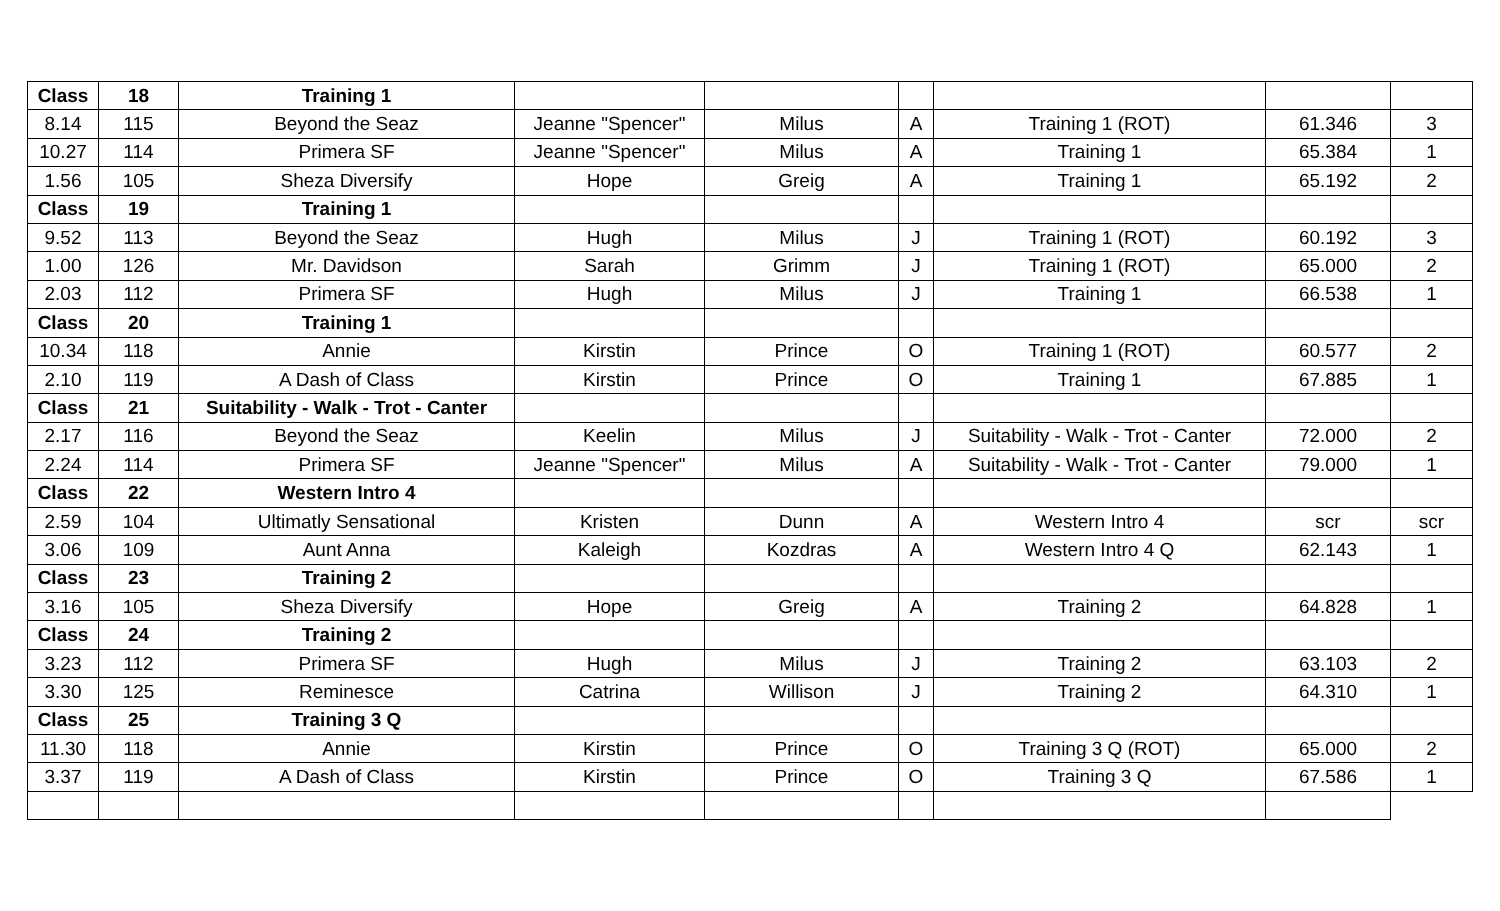| Class | 18 | Training 1 | | | | | | |
| 8.14 | 115 | Beyond the Seaz | Jeanne "Spencer" | Milus | A | Training 1 (ROT) | 61.346 | 3 |
| 10.27 | 114 | Primera SF | Jeanne "Spencer" | Milus | A | Training 1 | 65.384 | 1 |
| 1.56 | 105 | Sheza Diversify | Hope | Greig | A | Training 1 | 65.192 | 2 |
| Class | 19 | Training 1 | | | | | | |
| 9.52 | 113 | Beyond the Seaz | Hugh | Milus | J | Training 1 (ROT) | 60.192 | 3 |
| 1.00 | 126 | Mr. Davidson | Sarah | Grimm | J | Training 1 (ROT) | 65.000 | 2 |
| 2.03 | 112 | Primera SF | Hugh | Milus | J | Training 1 | 66.538 | 1 |
| Class | 20 | Training 1 | | | | | | |
| 10.34 | 118 | Annie | Kirstin | Prince | O | Training 1 (ROT) | 60.577 | 2 |
| 2.10 | 119 | A Dash of Class | Kirstin | Prince | O | Training 1 | 67.885 | 1 |
| Class | 21 | Suitability - Walk - Trot - Canter | | | | | | |
| 2.17 | 116 | Beyond the Seaz | Keelin | Milus | J | Suitability - Walk - Trot - Canter | 72.000 | 2 |
| 2.24 | 114 | Primera SF | Jeanne "Spencer" | Milus | A | Suitability - Walk - Trot - Canter | 79.000 | 1 |
| Class | 22 | Western Intro 4 | | | | | | |
| 2.59 | 104 | Ultimatly Sensational | Kristen | Dunn | A | Western Intro 4 | scr | scr |
| 3.06 | 109 | Aunt Anna | Kaleigh | Kozdras | A | Western Intro 4 Q | 62.143 | 1 |
| Class | 23 | Training 2 | | | | | | |
| 3.16 | 105 | Sheza Diversify | Hope | Greig | A | Training 2 | 64.828 | 1 |
| Class | 24 | Training 2 | | | | | | |
| 3.23 | 112 | Primera SF | Hugh | Milus | J | Training 2 | 63.103 | 2 |
| 3.30 | 125 | Reminesce | Catrina | Willison | J | Training 2 | 64.310 | 1 |
| Class | 25 | Training 3 Q | | | | | | |
| 11.30 | 118 | Annie | Kirstin | Prince | O | Training 3 Q (ROT) | 65.000 | 2 |
| 3.37 | 119 | A Dash of Class | Kirstin | Prince | O | Training 3 Q | 67.586 | 1 |